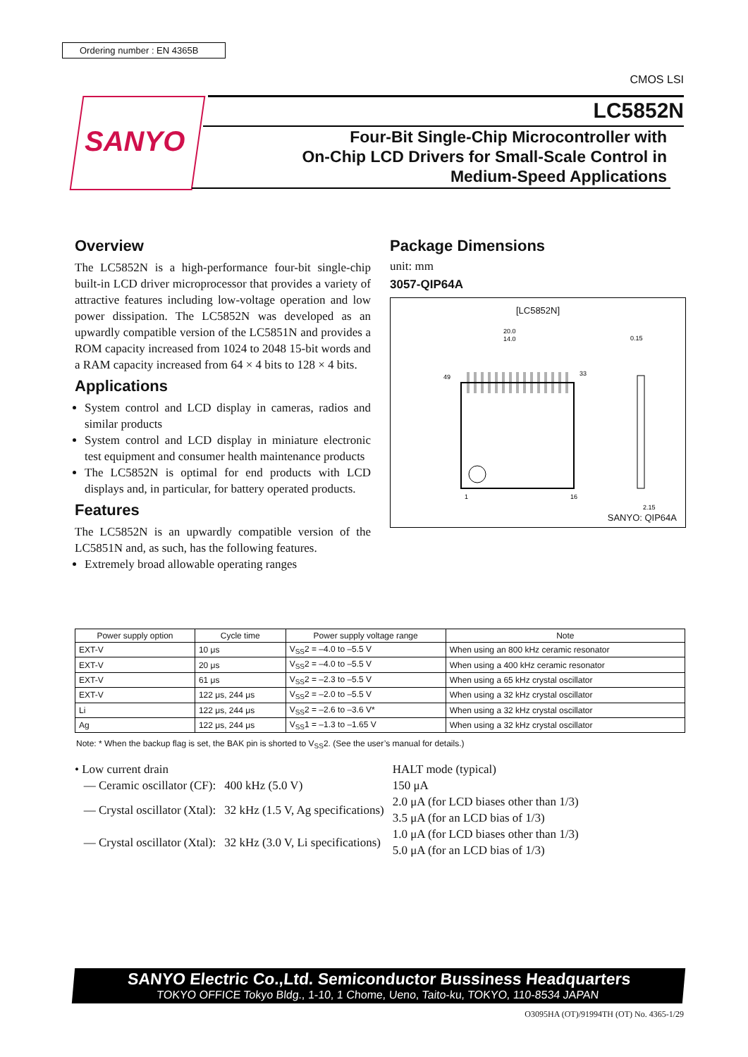Ordering number : EN 4365B
CMOS LSI
SANYO
LC5852N
Four-Bit Single-Chip Microcontroller with
On-Chip LCD Drivers for Small-Scale Control in
Medium-Speed Applications
Overview
The LC5852N is a high-performance four-bit single-chip built-in LCD driver microprocessor that provides a variety of attractive features including low-voltage operation and low power dissipation. The LC5852N was developed as an upwardly compatible version of the LC5851N and provides a ROM capacity increased from 1024 to 2048 15-bit words and a RAM capacity increased from 64 × 4 bits to 128 × 4 bits.
Applications
System control and LCD display in cameras, radios and similar products
System control and LCD display in miniature electronic test equipment and consumer health maintenance products
The LC5852N is optimal for end products with LCD displays and, in particular, for battery operated products.
Features
The LC5852N is an upwardly compatible version of the LC5851N and, as such, has the following features.
Extremely broad allowable operating ranges
Package Dimensions
unit: mm
3057-QIP64A
[LC5852N]
20.0
14.0
1
16
33
49
0.15
2.15
SANYO: QIP64A
| Power supply option | Cycle time | Power supply voltage range | Note |
| --- | --- | --- | --- |
| EXT-V | 10 μs | V<sub>SS</sub>2 = –4.0 to –5.5 V | When using an 800 kHz ceramic resonator |
| EXT-V | 20 μs | V<sub>SS</sub>2 = –4.0 to –5.5 V | When using a 400 kHz ceramic resonator |
| EXT-V | 61 μs | V<sub>SS</sub>2 = –2.3 to –5.5 V | When using a 65 kHz crystal oscillator |
| EXT-V | 122 μs, 244 μs | V<sub>SS</sub>2 = –2.0 to –5.5 V | When using a 32 kHz crystal oscillator |
| Li | 122 μs, 244 μs | V<sub>SS</sub>2 = –2.6 to –3.6 V* | When using a 32 kHz crystal oscillator |
| Ag | 122 μs, 244 μs | V<sub>SS</sub>1 = –1.3 to –1.65 V | When using a 32 kHz crystal oscillator |
Note: * When the backup flag is set, the BAK pin is shorted to V<sub>SS</sub>2. (See the user’s manual for details.)
| • Low current drain | | HALT mode (typical) |
| — Ceramic oscillator (CF): | 400 kHz (5.0 V) | 150 μA |
| — Crystal oscillator (Xtal): | 32 kHz (1.5 V, Ag specifications) | 2.0 μA (for LCD biases other than 1/3) 3.5 μA (for an LCD bias of 1/3) |
| — Crystal oscillator (Xtal): | 32 kHz (3.0 V, Li specifications) | 1.0 μA (for LCD biases other than 1/3) 5.0 μA (for an LCD bias of 1/3) |
SANYO Electric Co.,Ltd. Semiconductor Bussiness Headquarters
TOKYO OFFICE Tokyo Bldg., 1-10, 1 Chome, Ueno, Taito-ku, TOKYO, 110-8534 JAPAN
O3095HA (OT)/91994TH (OT) No. 4365-1/29